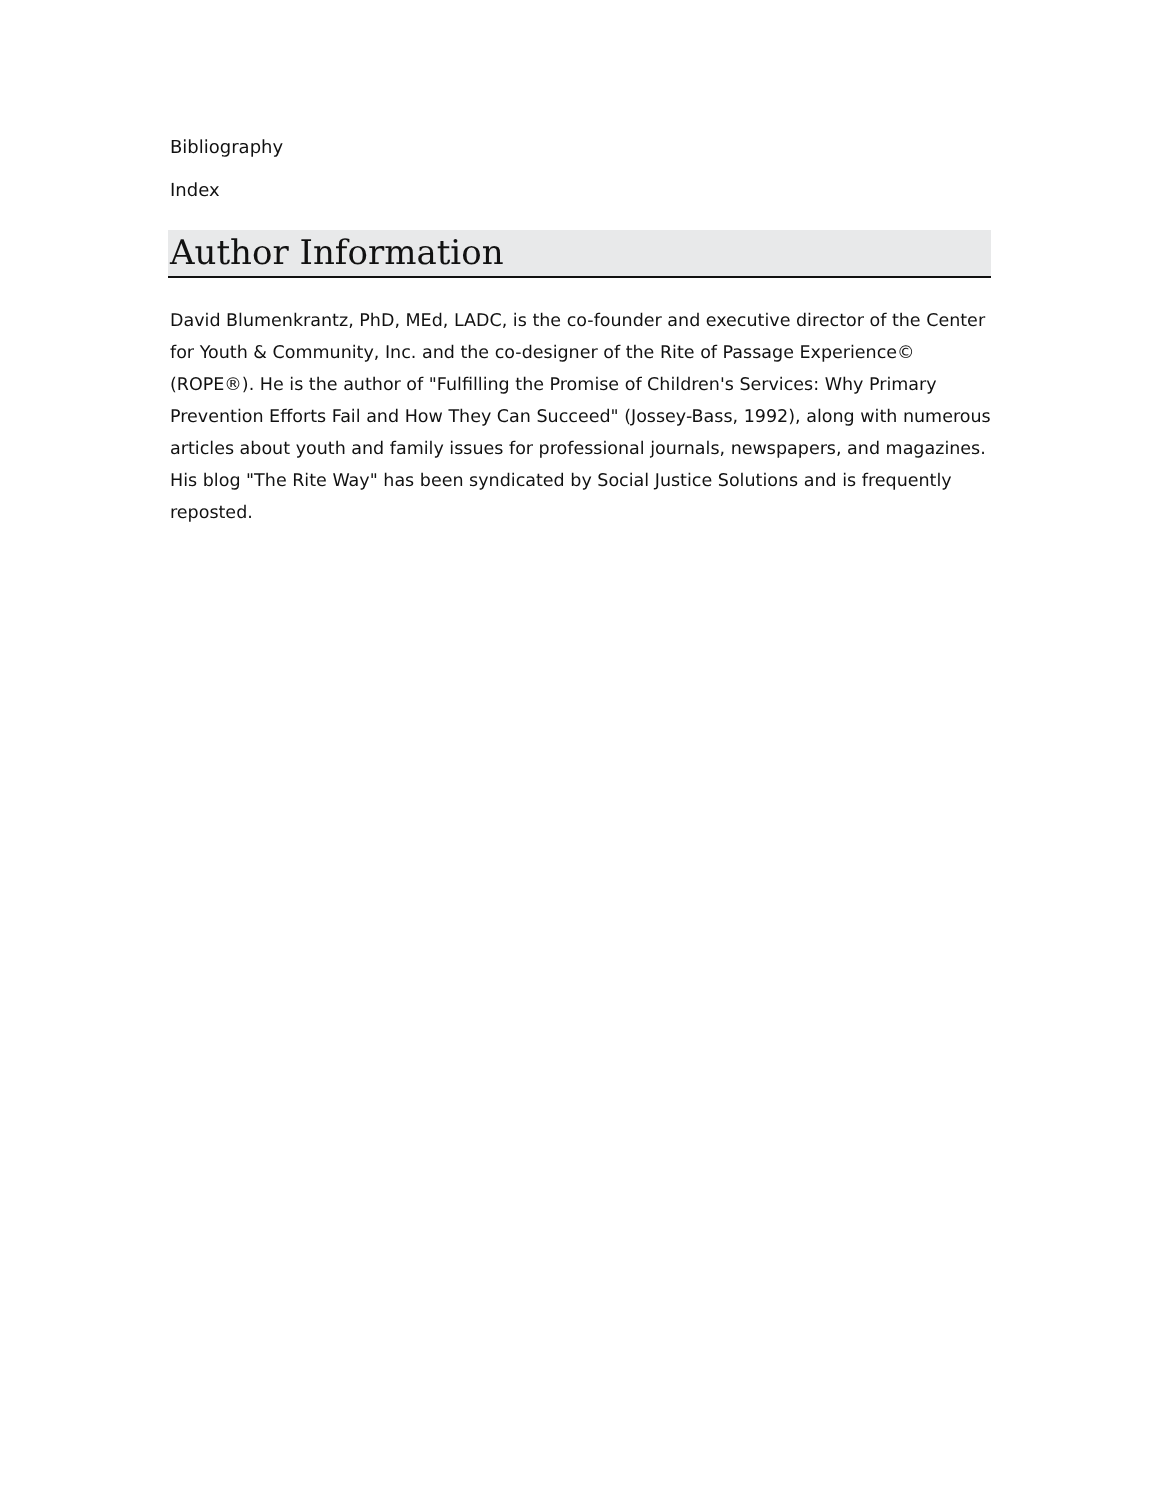Bibliography
Index
Author Information
David Blumenkrantz, PhD, MEd, LADC, is the co-founder and executive director of the Center for Youth & Community, Inc. and the co-designer of the Rite of Passage Experience© (ROPE®). He is the author of "Fulfilling the Promise of Children's Services: Why Primary Prevention Efforts Fail and How They Can Succeed" (Jossey-Bass, 1992), along with numerous articles about youth and family issues for professional journals, newspapers, and magazines. His blog "The Rite Way" has been syndicated by Social Justice Solutions and is frequently reposted.